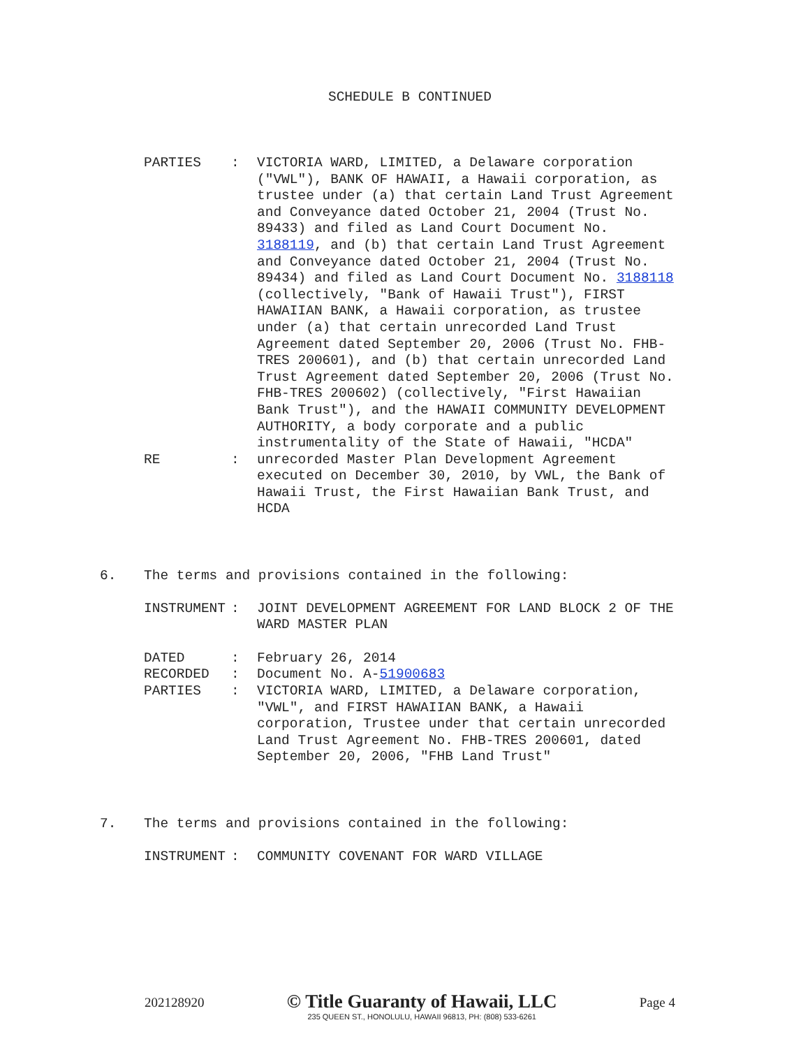SCHEDULE B CONTINUED
| PARTIES | : | VICTORIA WARD, LIMITED, a Delaware corporation ("VWL"), BANK OF HAWAII, a Hawaii corporation, as trustee under (a) that certain Land Trust Agreement and Conveyance dated October 21, 2004 (Trust No. 89433) and filed as Land Court Document No. 3188119 , and (b) that certain Land Trust Agreement and Conveyance dated October 21, 2004 (Trust No. 89434) and filed as Land Court Document No. 3188118 (collectively, "Bank of Hawaii Trust"), FIRST HAWAIIAN BANK, a Hawaii corporation, as trustee under (a) that certain unrecorded Land Trust Agreement dated September 20, 2006 (Trust No. FHB- TRES 200601), and (b) that certain unrecorded Land Trust Agreement dated September 20, 2006 (Trust No. FHB-TRES 200602) (collectively, "First Hawaiian Bank Trust"), and the HAWAII COMMUNITY DEVELOPMENT AUTHORITY, a body corporate and a public instrumentality of the State of Hawaii, "HCDA" |
| RE | : | unrecorded Master Plan Development Agreement executed on December 30, 2010, by VWL, the Bank of Hawaii Trust, the First Hawaiian Bank Trust, and HCDA |
6. The terms and provisions contained in the following:
| INSTRUMENT | : | JOINT DEVELOPMENT AGREEMENT FOR LAND BLOCK 2 OF THE WARD MASTER PLAN |
| DATED | : | February 26, 2014 |
| RECORDED | : | Document No. A- 51900683 |
| PARTIES | : | VICTORIA WARD, LIMITED, a Delaware corporation, "VWL", and FIRST HAWAIIAN BANK, a Hawaii corporation, Trustee under that certain unrecorded Land Trust Agreement No. FHB-TRES 200601, dated September 20, 2006, "FHB Land Trust" |
7. The terms and provisions contained in the following:
| INSTRUMENT | : | COMMUNITY COVENANT FOR WARD VILLAGE |
202128920
© Title Guaranty of Hawaii, LLC
235 QUEEN ST., HONOLULU, HAWAII 96813, PH: (808) 533-6261
Page 4